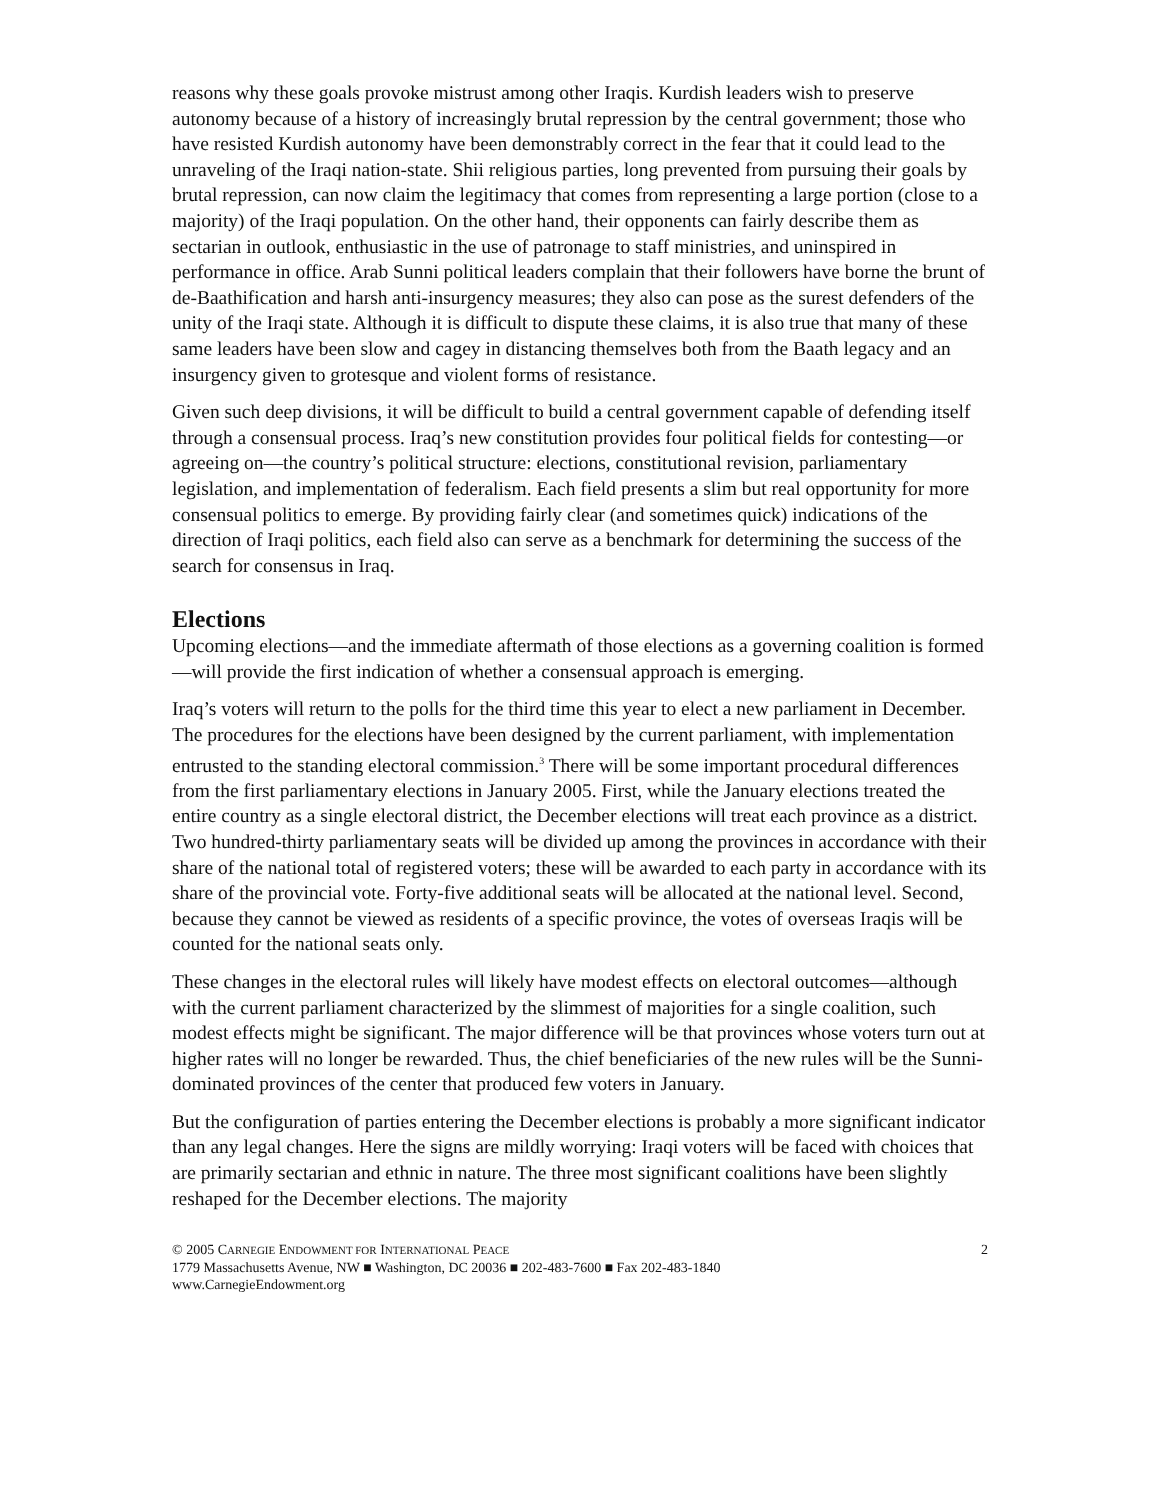reasons why these goals provoke mistrust among other Iraqis. Kurdish leaders wish to preserve autonomy because of a history of increasingly brutal repression by the central government; those who have resisted Kurdish autonomy have been demonstrably correct in the fear that it could lead to the unraveling of the Iraqi nation-state. Shii religious parties, long prevented from pursuing their goals by brutal repression, can now claim the legitimacy that comes from representing a large portion (close to a majority) of the Iraqi population. On the other hand, their opponents can fairly describe them as sectarian in outlook, enthusiastic in the use of patronage to staff ministries, and uninspired in performance in office. Arab Sunni political leaders complain that their followers have borne the brunt of de-Baathification and harsh anti-insurgency measures; they also can pose as the surest defenders of the unity of the Iraqi state. Although it is difficult to dispute these claims, it is also true that many of these same leaders have been slow and cagey in distancing themselves both from the Baath legacy and an insurgency given to grotesque and violent forms of resistance.
Given such deep divisions, it will be difficult to build a central government capable of defending itself through a consensual process. Iraq’s new constitution provides four political fields for contesting—or agreeing on—the country’s political structure: elections, constitutional revision, parliamentary legislation, and implementation of federalism. Each field presents a slim but real opportunity for more consensual politics to emerge. By providing fairly clear (and sometimes quick) indications of the direction of Iraqi politics, each field also can serve as a benchmark for determining the success of the search for consensus in Iraq.
Elections
Upcoming elections—and the immediate aftermath of those elections as a governing coalition is formed—will provide the first indication of whether a consensual approach is emerging.
Iraq’s voters will return to the polls for the third time this year to elect a new parliament in December. The procedures for the elections have been designed by the current parliament, with implementation entrusted to the standing electoral commission.<sup>3</sup> There will be some important procedural differences from the first parliamentary elections in January 2005. First, while the January elections treated the entire country as a single electoral district, the December elections will treat each province as a district. Two hundred-thirty parliamentary seats will be divided up among the provinces in accordance with their share of the national total of registered voters; these will be awarded to each party in accordance with its share of the provincial vote. Forty-five additional seats will be allocated at the national level. Second, because they cannot be viewed as residents of a specific province, the votes of overseas Iraqis will be counted for the national seats only.
These changes in the electoral rules will likely have modest effects on electoral outcomes—although with the current parliament characterized by the slimmest of majorities for a single coalition, such modest effects might be significant. The major difference will be that provinces whose voters turn out at higher rates will no longer be rewarded. Thus, the chief beneficiaries of the new rules will be the Sunni-dominated provinces of the center that produced few voters in January.
But the configuration of parties entering the December elections is probably a more significant indicator than any legal changes. Here the signs are mildly worrying: Iraqi voters will be faced with choices that are primarily sectarian and ethnic in nature. The three most significant coalitions have been slightly reshaped for the December elections. The majority
© 2005 CARNEGIE ENDOWMENT FOR INTERNATIONAL PEACE 2
1779 Massachusetts Avenue, NW ■ Washington, DC 20036 ■ 202-483-7600 ■ Fax 202-483-1840
www.CarnegieEndowment.org